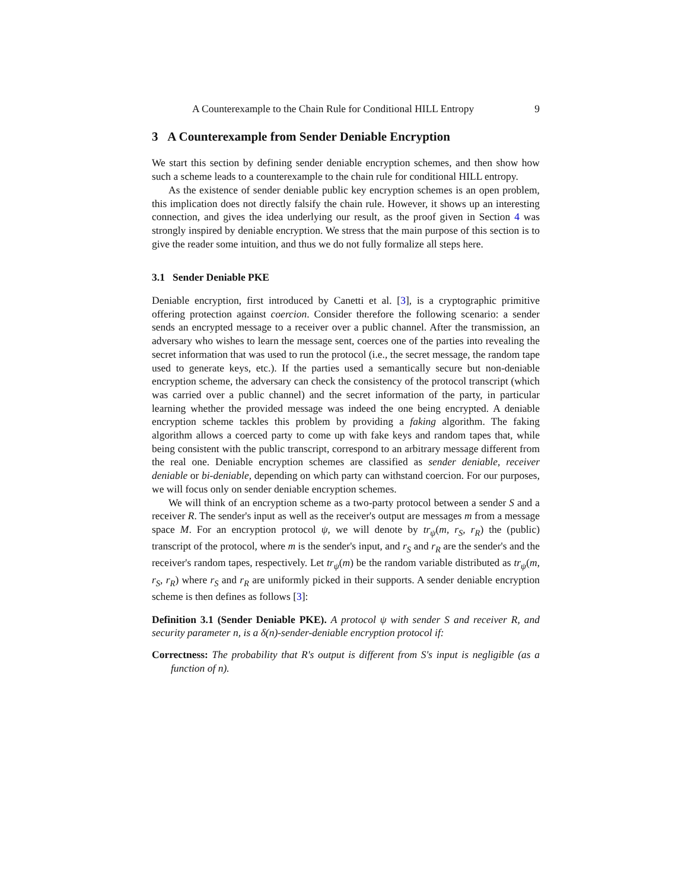A Counterexample to the Chain Rule for Conditional HILL Entropy 9
3 A Counterexample from Sender Deniable Encryption
We start this section by defining sender deniable encryption schemes, and then show how such a scheme leads to a counterexample to the chain rule for conditional HILL entropy.
As the existence of sender deniable public key encryption schemes is an open problem, this implication does not directly falsify the chain rule. However, it shows up an interesting connection, and gives the idea underlying our result, as the proof given in Section 4 was strongly inspired by deniable encryption. We stress that the main purpose of this section is to give the reader some intuition, and thus we do not fully formalize all steps here.
3.1 Sender Deniable PKE
Deniable encryption, first introduced by Canetti et al. [3], is a cryptographic primitive offering protection against coercion. Consider therefore the following scenario: a sender sends an encrypted message to a receiver over a public channel. After the transmission, an adversary who wishes to learn the message sent, coerces one of the parties into revealing the secret information that was used to run the protocol (i.e., the secret message, the random tape used to generate keys, etc.). If the parties used a semantically secure but non-deniable encryption scheme, the adversary can check the consistency of the protocol transcript (which was carried over a public channel) and the secret information of the party, in particular learning whether the provided message was indeed the one being encrypted. A deniable encryption scheme tackles this problem by providing a faking algorithm. The faking algorithm allows a coerced party to come up with fake keys and random tapes that, while being consistent with the public transcript, correspond to an arbitrary message different from the real one. Deniable encryption schemes are classified as sender deniable, receiver deniable or bi-deniable, depending on which party can withstand coercion. For our purposes, we will focus only on sender deniable encryption schemes.
We will think of an encryption scheme as a two-party protocol between a sender S and a receiver R. The sender's input as well as the receiver's output are messages m from a message space M. For an encryption protocol ψ, we will denote by tr<sub>ψ</sub>(m, r<sub>S</sub>, r<sub>R</sub>) the (public) transcript of the protocol, where m is the sender's input, and r<sub>S</sub> and r<sub>R</sub> are the sender's and the receiver's random tapes, respectively. Let tr<sub>ψ</sub>(m) be the random variable distributed as tr<sub>ψ</sub>(m, r<sub>S</sub>, r<sub>R</sub>) where r<sub>S</sub> and r<sub>R</sub> are uniformly picked in their supports. A sender deniable encryption scheme is then defines as follows [3]:
Definition 3.1 (Sender Deniable PKE). A protocol ψ with sender S and receiver R, and security parameter n, is a δ(n)-sender-deniable encryption protocol if:
Correctness: The probability that R's output is different from S's input is negligible (as a function of n).